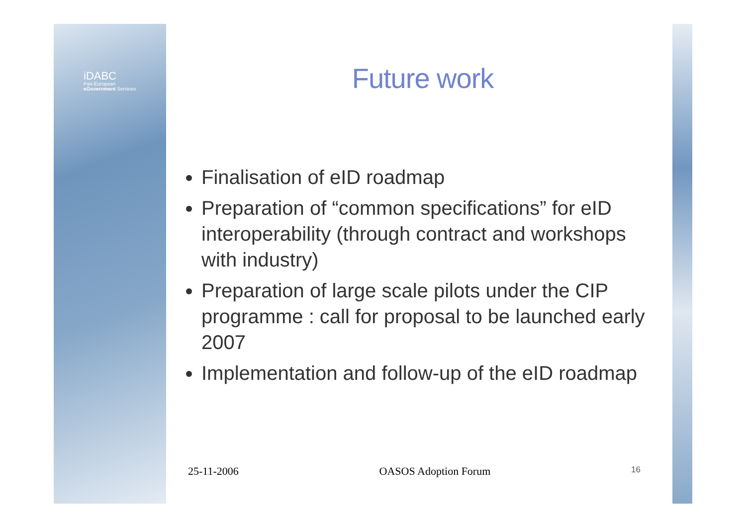iDABC
Pan-European
eGovernment Services
Future work
Finalisation of eID roadmap
Preparation of “common specifications” for eID interoperability (through contract and workshops with industry)
Preparation of large scale pilots under the CIP programme : call for proposal to be launched early 2007
Implementation and follow-up of the eID roadmap
25-11-2006 OASOS Adoption Forum 16